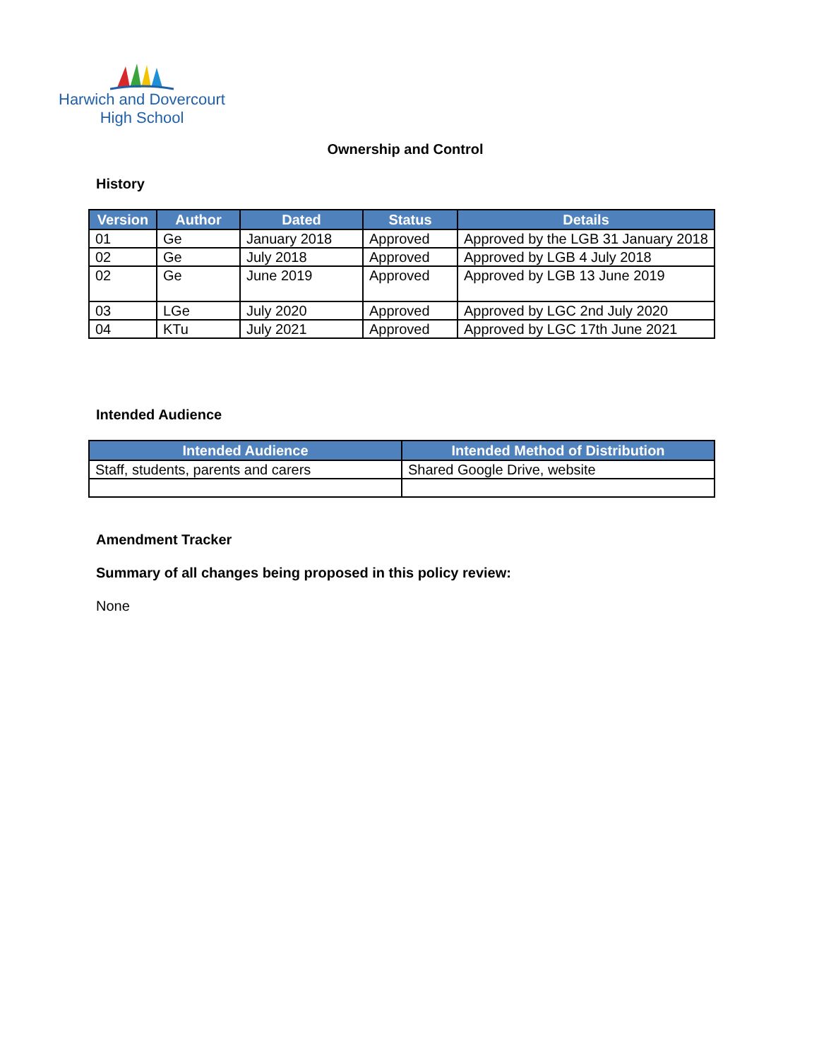Harwich and Dovercourt
High School
Ownership and Control
History
| Version | Author | Dated | Status | Details |
| --- | --- | --- | --- | --- |
| 01 | Ge | January 2018 | Approved | Approved by the LGB 31 January 2018 |
| 02 | Ge | July 2018 | Approved | Approved by LGB 4 July 2018 |
| 02 | Ge | June 2019 | Approved | Approved by LGB 13 June 2019 |
| 03 | LGe | July 2020 | Approved | Approved by LGC 2nd July 2020 |
| 04 | KTu | July 2021 | Approved | Approved by LGC 17th June 2021 |
Intended Audience
| Intended Audience | Intended Method of Distribution |
| --- | --- |
| Staff, students, parents and carers | Shared Google Drive, website |
Amendment Tracker
Summary of all changes being proposed in this policy review:
None